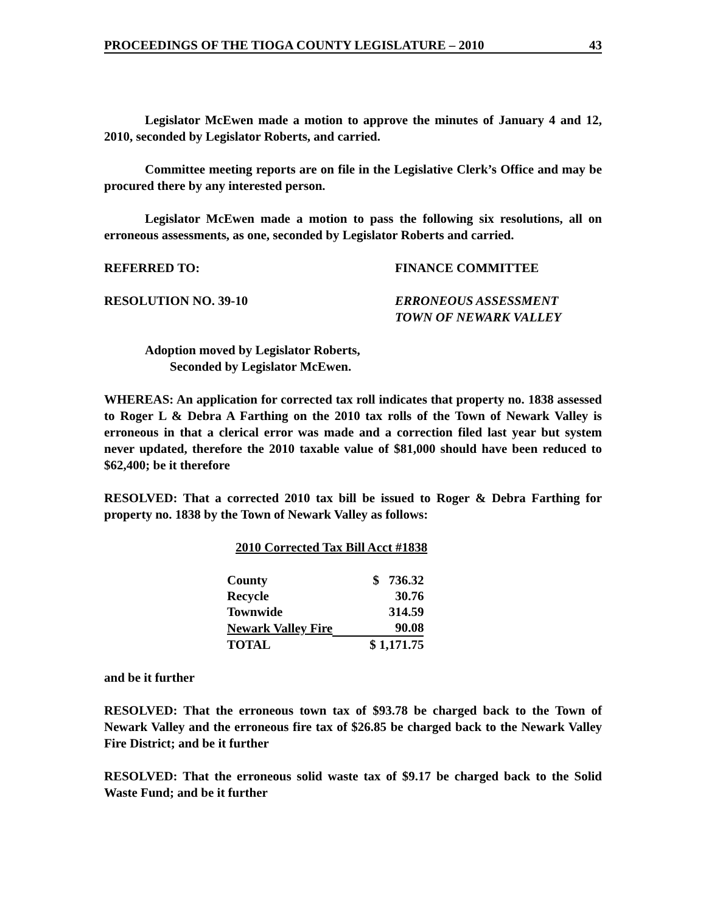PROCEEDINGS OF THE TIOGA COUNTY LEGISLATURE – 2010 43
Legislator McEwen made a motion to approve the minutes of January 4 and 12, 2010, seconded by Legislator Roberts, and carried.
Committee meeting reports are on file in the Legislative Clerk’s Office and may be procured there by any interested person.
Legislator McEwen made a motion to pass the following six resolutions, all on erroneous assessments, as one, seconded by Legislator Roberts and carried.
REFERRED TO: FINANCE COMMITTEE
RESOLUTION NO. 39-10 ERRONEOUS ASSESSMENT
TOWN OF NEWARK VALLEY
Adoption moved by Legislator Roberts,
Seconded by Legislator McEwen.
WHEREAS: An application for corrected tax roll indicates that property no. 1838 assessed to Roger L & Debra A Farthing on the 2010 tax rolls of the Town of Newark Valley is erroneous in that a clerical error was made and a correction filed last year but system never updated, therefore the 2010 taxable value of $81,000 should have been reduced to $62,400; be it therefore
RESOLVED: That a corrected 2010 tax bill be issued to Roger & Debra Farthing for property no. 1838 by the Town of Newark Valley as follows:
2010 Corrected Tax Bill Acct #1838
| County | $ 736.32 |
| Recycle | 30.76 |
| Townwide | 314.59 |
| Newark Valley Fire | 90.08 |
| TOTAL | $ 1,171.75 |
and be it further
RESOLVED: That the erroneous town tax of $93.78 be charged back to the Town of Newark Valley and the erroneous fire tax of $26.85 be charged back to the Newark Valley Fire District; and be it further
RESOLVED: That the erroneous solid waste tax of $9.17 be charged back to the Solid Waste Fund; and be it further